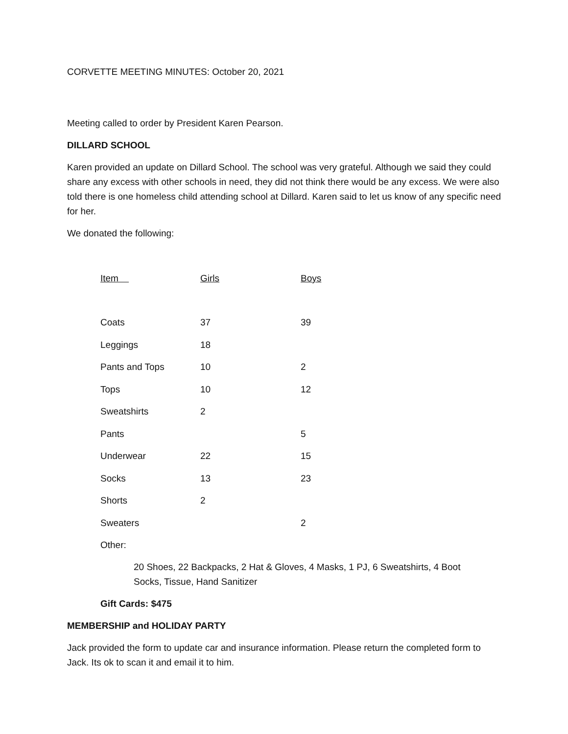CORVETTE MEETING MINUTES: October 20, 2021
Meeting called to order by President Karen Pearson.
DILLARD SCHOOL
Karen provided an update on Dillard School. The school was very grateful. Although we said they could share any excess with other schools in need, they did not think there would be any excess. We were also told there is one homeless child attending school at Dillard. Karen said to let us know of any specific need for her.
We donated the following:
| Item | Girls | Boys |
| --- | --- | --- |
| Coats | 37 | 39 |
| Leggings | 18 | |
| Pants and Tops | 10 | 2 |
| Tops | 10 | 12 |
| Sweatshirts | 2 | |
| Pants | | 5 |
| Underwear | 22 | 15 |
| Socks | 13 | 23 |
| Shorts | 2 | |
| Sweaters | | 2 |
Other:
20 Shoes, 22 Backpacks, 2 Hat & Gloves, 4 Masks, 1 PJ, 6 Sweatshirts, 4 Boot Socks, Tissue, Hand Sanitizer
Gift Cards: $475
MEMBERSHIP and HOLIDAY PARTY
Jack provided the form to update car and insurance information. Please return the completed form to Jack. Its ok to scan it and email it to him.